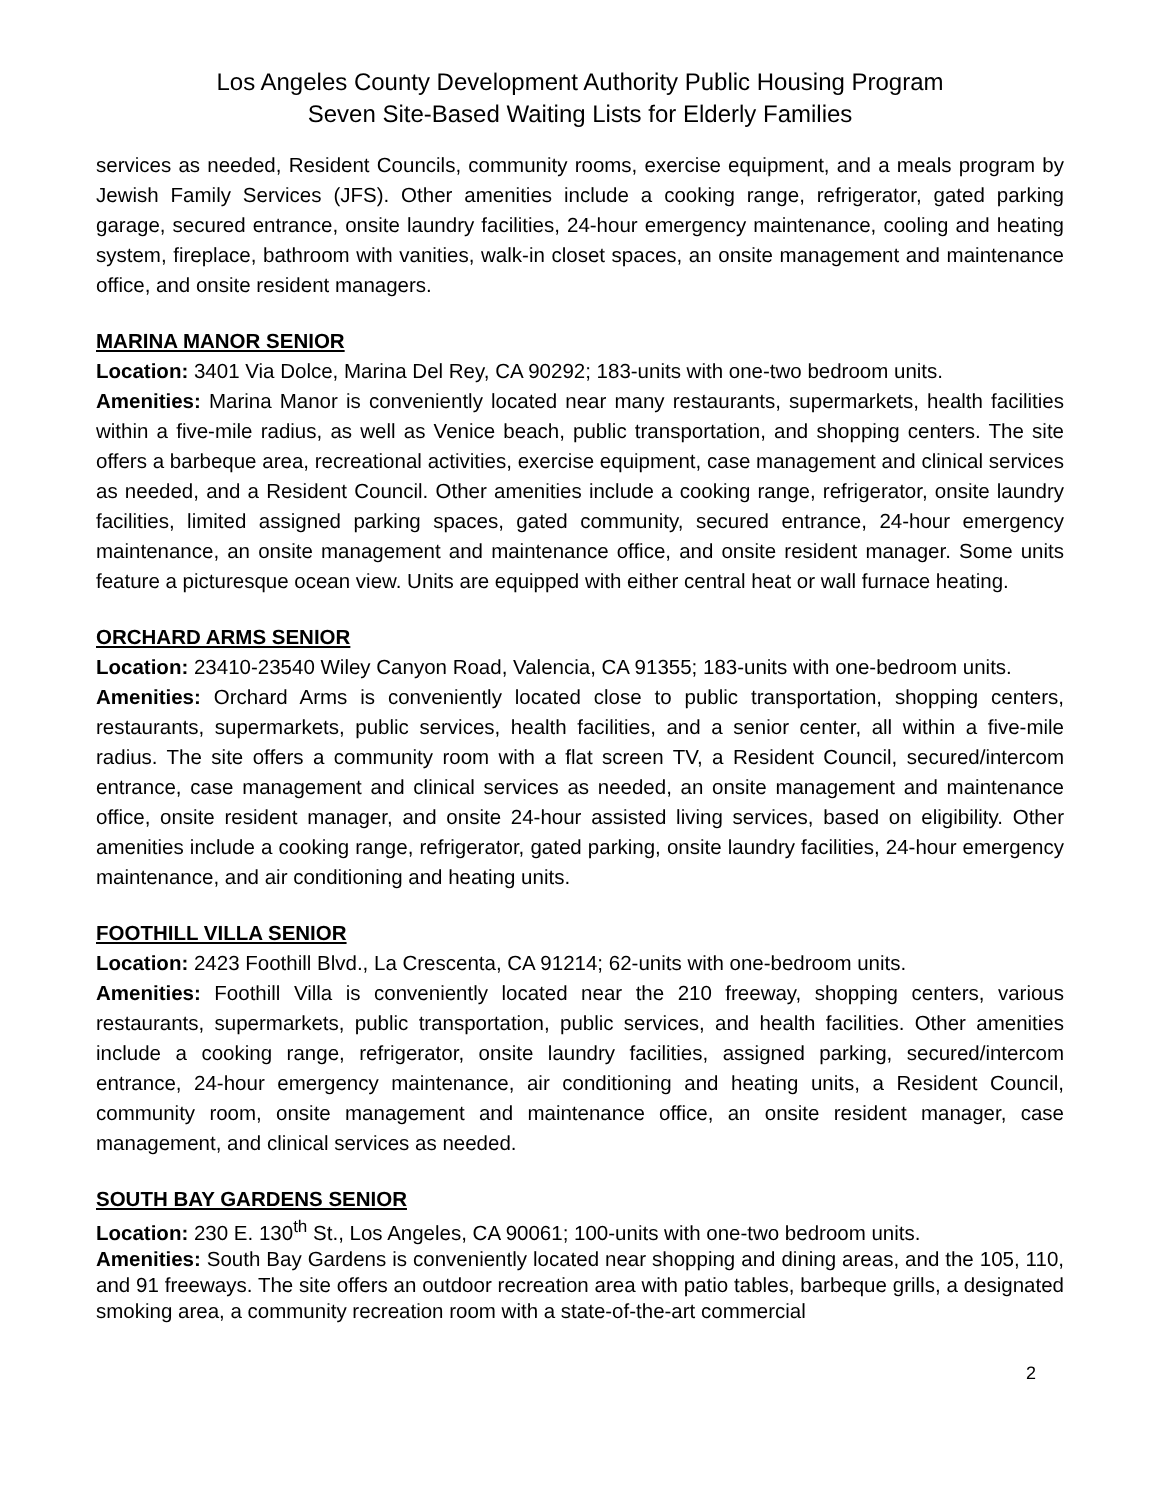Los Angeles County Development Authority Public Housing Program
Seven Site-Based Waiting Lists for Elderly Families
services as needed, Resident Councils, community rooms, exercise equipment, and a meals program by Jewish Family Services (JFS). Other amenities include a cooking range, refrigerator, gated parking garage, secured entrance, onsite laundry facilities, 24-hour emergency maintenance, cooling and heating system, fireplace, bathroom with vanities, walk-in closet spaces, an onsite management and maintenance office, and onsite resident managers.
MARINA MANOR SENIOR
Location: 3401 Via Dolce, Marina Del Rey, CA 90292; 183-units with one-two bedroom units.
Amenities: Marina Manor is conveniently located near many restaurants, supermarkets, health facilities within a five-mile radius, as well as Venice beach, public transportation, and shopping centers. The site offers a barbeque area, recreational activities, exercise equipment, case management and clinical services as needed, and a Resident Council. Other amenities include a cooking range, refrigerator, onsite laundry facilities, limited assigned parking spaces, gated community, secured entrance, 24-hour emergency maintenance, an onsite management and maintenance office, and onsite resident manager. Some units feature a picturesque ocean view. Units are equipped with either central heat or wall furnace heating.
ORCHARD ARMS SENIOR
Location: 23410-23540 Wiley Canyon Road, Valencia, CA 91355; 183-units with one-bedroom units.
Amenities: Orchard Arms is conveniently located close to public transportation, shopping centers, restaurants, supermarkets, public services, health facilities, and a senior center, all within a five-mile radius. The site offers a community room with a flat screen TV, a Resident Council, secured/intercom entrance, case management and clinical services as needed, an onsite management and maintenance office, onsite resident manager, and onsite 24-hour assisted living services, based on eligibility. Other amenities include a cooking range, refrigerator, gated parking, onsite laundry facilities, 24-hour emergency maintenance, and air conditioning and heating units.
FOOTHILL VILLA SENIOR
Location: 2423 Foothill Blvd., La Crescenta, CA 91214; 62-units with one-bedroom units.
Amenities: Foothill Villa is conveniently located near the 210 freeway, shopping centers, various restaurants, supermarkets, public transportation, public services, and health facilities. Other amenities include a cooking range, refrigerator, onsite laundry facilities, assigned parking, secured/intercom entrance, 24-hour emergency maintenance, air conditioning and heating units, a Resident Council, community room, onsite management and maintenance office, an onsite resident manager, case management, and clinical services as needed.
SOUTH BAY GARDENS SENIOR
Location: 230 E. 130<sup>th</sup> St., Los Angeles, CA 90061; 100-units with one-two bedroom units.
Amenities: South Bay Gardens is conveniently located near shopping and dining areas, and the 105, 110, and 91 freeways. The site offers an outdoor recreation area with patio tables, barbeque grills, a designated smoking area, a community recreation room with a state-of-the-art commercial
2